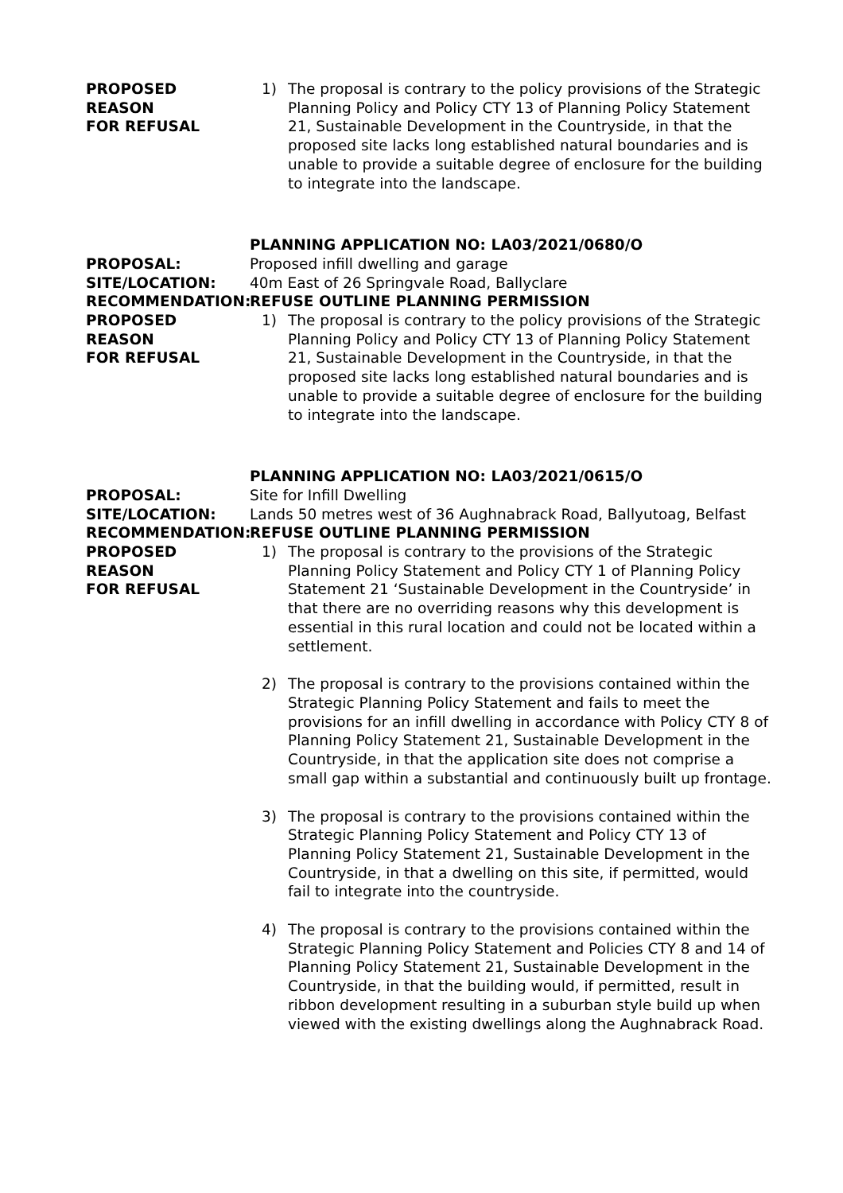PROPOSED REASON
FOR REFUSAL
1) The proposal is contrary to the policy provisions of the Strategic Planning Policy and Policy CTY 13 of Planning Policy Statement 21, Sustainable Development in the Countryside, in that the proposed site lacks long established natural boundaries and is unable to provide a suitable degree of enclosure for the building to integrate into the landscape.
PLANNING APPLICATION NO: LA03/2021/0680/O
PROPOSAL: Proposed infill dwelling and garage
SITE/LOCATION: 40m East of 26 Springvale Road, Ballyclare
RECOMMENDATION: REFUSE OUTLINE PLANNING PERMISSION
PROPOSED REASON
FOR REFUSAL
1) The proposal is contrary to the policy provisions of the Strategic Planning Policy and Policy CTY 13 of Planning Policy Statement 21, Sustainable Development in the Countryside, in that the proposed site lacks long established natural boundaries and is unable to provide a suitable degree of enclosure for the building to integrate into the landscape.
PLANNING APPLICATION NO: LA03/2021/0615/O
PROPOSAL: Site for Infill Dwelling
SITE/LOCATION: Lands 50 metres west of 36 Aughnabrack Road, Ballyutoag, Belfast
RECOMMENDATION: REFUSE OUTLINE PLANNING PERMISSION
PROPOSED REASON
FOR REFUSAL
1) The proposal is contrary to the provisions of the Strategic Planning Policy Statement and Policy CTY 1 of Planning Policy Statement 21 ‘Sustainable Development in the Countryside’ in that there are no overriding reasons why this development is essential in this rural location and could not be located within a settlement.
2) The proposal is contrary to the provisions contained within the Strategic Planning Policy Statement and fails to meet the provisions for an infill dwelling in accordance with Policy CTY 8 of Planning Policy Statement 21, Sustainable Development in the Countryside, in that the application site does not comprise a small gap within a substantial and continuously built up frontage.
3) The proposal is contrary to the provisions contained within the Strategic Planning Policy Statement and Policy CTY 13 of Planning Policy Statement 21, Sustainable Development in the Countryside, in that a dwelling on this site, if permitted, would fail to integrate into the countryside.
4) The proposal is contrary to the provisions contained within the Strategic Planning Policy Statement and Policies CTY 8 and 14 of Planning Policy Statement 21, Sustainable Development in the Countryside, in that the building would, if permitted, result in ribbon development resulting in a suburban style build up when viewed with the existing dwellings along the Aughnabrack Road.